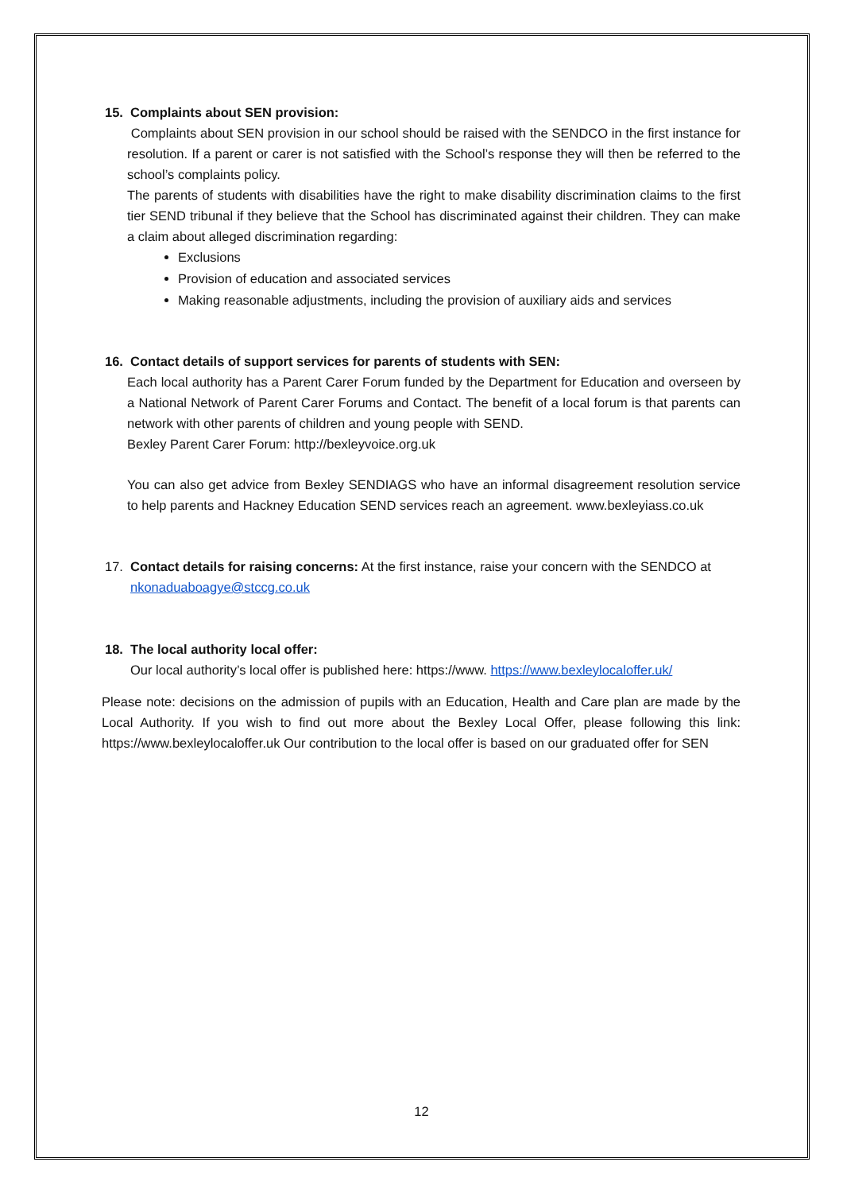15. Complaints about SEN provision:
Complaints about SEN provision in our school should be raised with the SENDCO in the first instance for resolution. If a parent or carer is not satisfied with the School’s response they will then be referred to the school’s complaints policy.
The parents of students with disabilities have the right to make disability discrimination claims to the first tier SEND tribunal if they believe that the School has discriminated against their children. They can make a claim about alleged discrimination regarding:
Exclusions
Provision of education and associated services
Making reasonable adjustments, including the provision of auxiliary aids and services
16. Contact details of support services for parents of students with SEN:
Each local authority has a Parent Carer Forum funded by the Department for Education and overseen by a National Network of Parent Carer Forums and Contact. The benefit of a local forum is that parents can network with other parents of children and young people with SEND.
Bexley Parent Carer Forum: http://bexleyvoice.org.uk
You can also get advice from Bexley SENDIAGS who have an informal disagreement resolution service to help parents and Hackney Education SEND services reach an agreement. www.bexleyiass.co.uk
17. Contact details for raising concerns: At the first instance, raise your concern with the SENDCO at
nkonaduaboagye@stccg.co.uk
18. The local authority local offer:
Our local authority’s local offer is published here: https://www. https://www.bexleylocaloffer.uk/
Please note: decisions on the admission of pupils with an Education, Health and Care plan are made by the Local Authority. If you wish to find out more about the Bexley Local Offer, please following this link: https://www.bexleylocaloffer.uk Our contribution to the local offer is based on our graduated offer for SEN
12